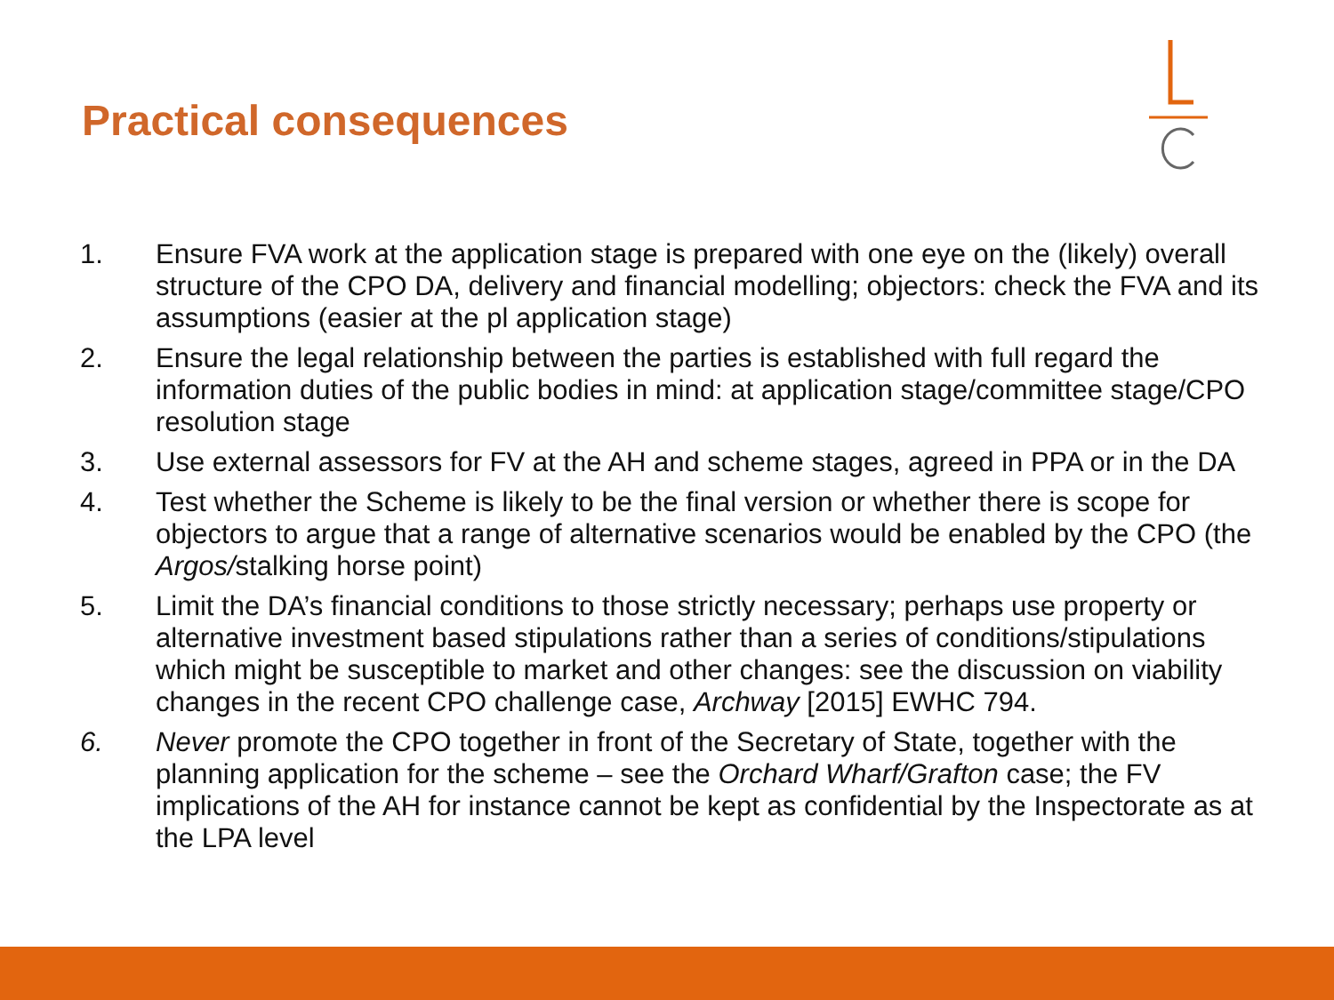Practical consequences
1. Ensure FVA work at the application stage is prepared with one eye on the (likely) overall structure of the CPO DA, delivery and financial modelling; objectors: check the FVA and its assumptions (easier at the pl application stage)
2. Ensure the legal relationship between the parties is established with full regard the information duties of the public bodies in mind: at application stage/committee stage/CPO resolution stage
3. Use external assessors for FV at the AH and scheme stages, agreed in PPA or in the DA
4. Test whether the Scheme is likely to be the final version or whether there is scope for objectors to argue that a range of alternative scenarios would be enabled by the CPO (the Argos/stalking horse point)
5. Limit the DA’s financial conditions to those strictly necessary; perhaps use property or alternative investment based stipulations rather than a series of conditions/stipulations which might be susceptible to market and other changes: see the discussion on viability changes in the recent CPO challenge case, Archway [2015] EWHC 794.
6. Never promote the CPO together in front of the Secretary of State, together with the planning application for the scheme – see the Orchard Wharf/Grafton case; the FV implications of the AH for instance cannot be kept as confidential by the Inspectorate as at the LPA level